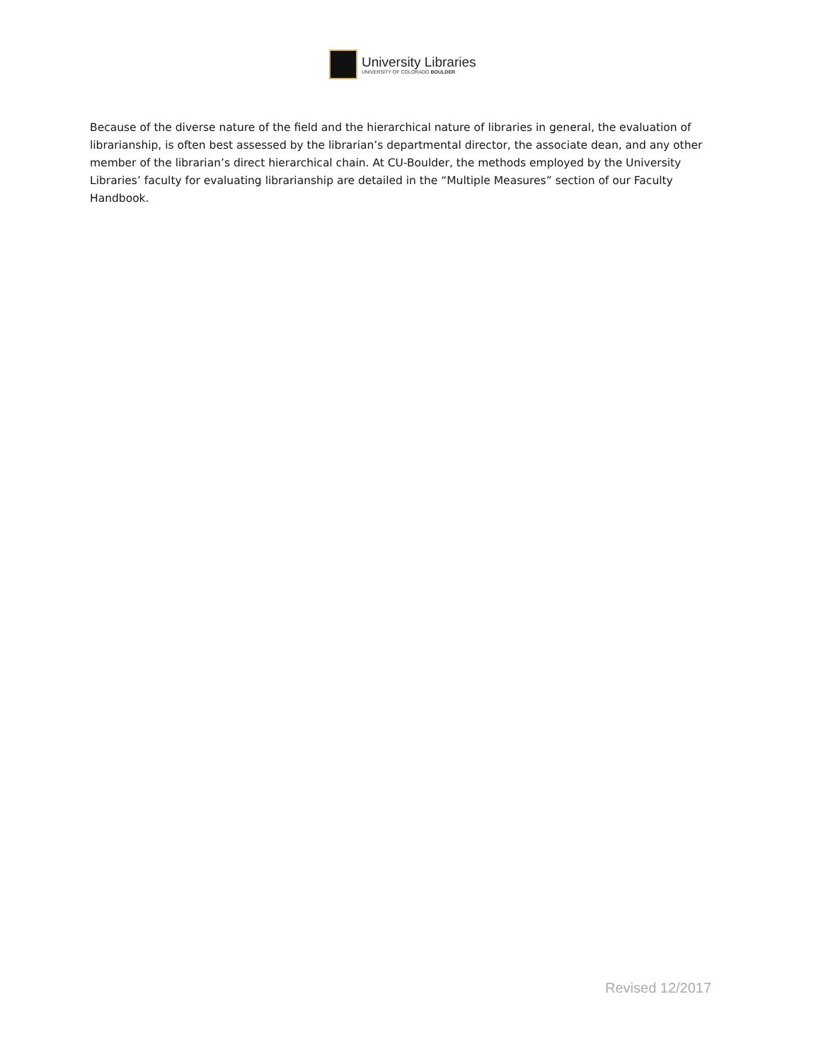University Libraries
UNIVERSITY OF COLORADO BOULDER
Because of the diverse nature of the field and the hierarchical nature of libraries in general, the evaluation of librarianship, is often best assessed by the librarian’s departmental director, the associate dean, and any other member of the librarian’s direct hierarchical chain. At CU-Boulder, the methods employed by the University Libraries’ faculty for evaluating librarianship are detailed in the “Multiple Measures” section of our Faculty Handbook.
Revised 12/2017